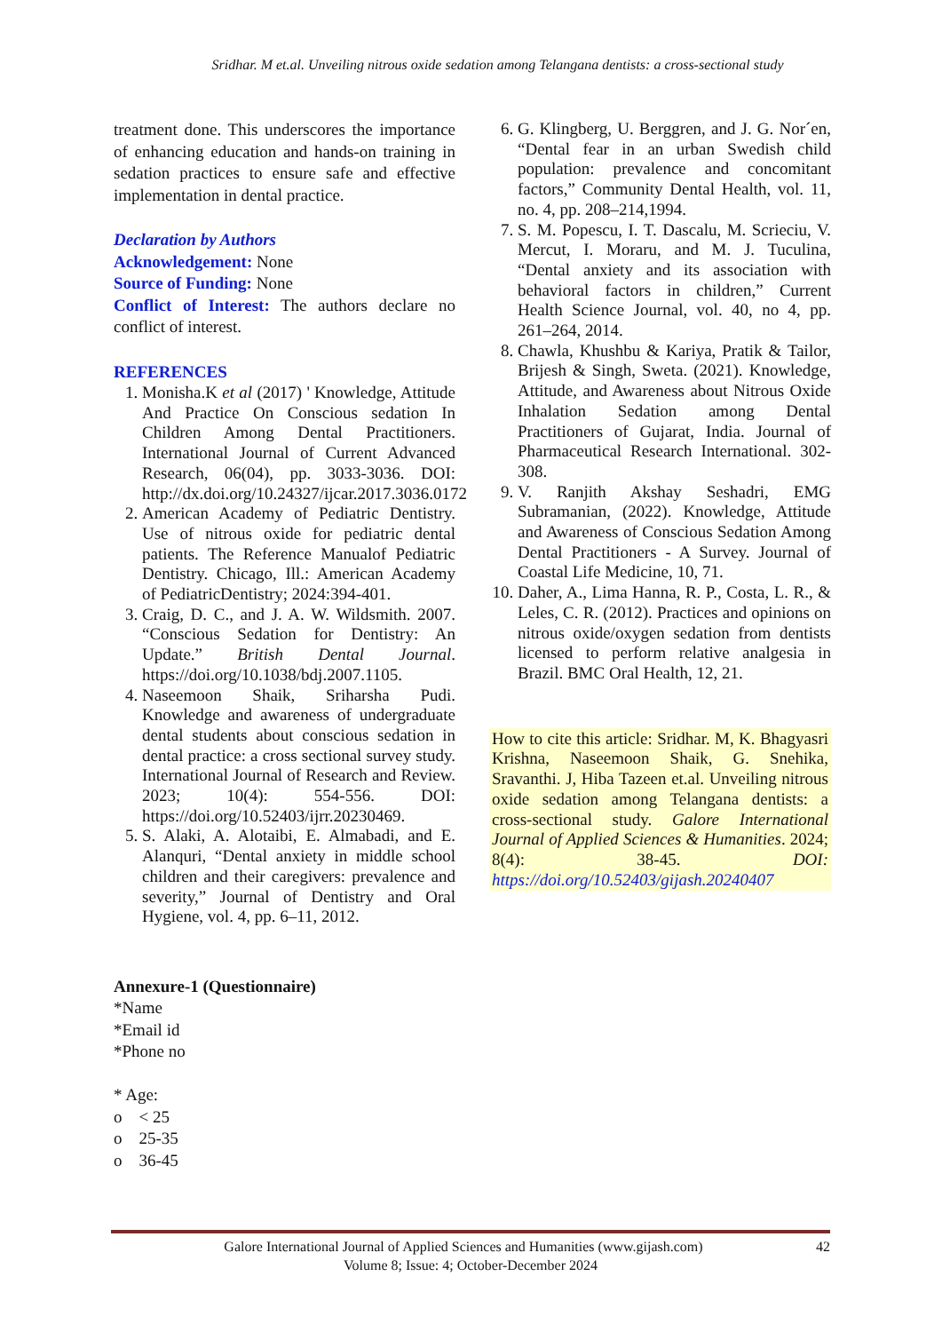Sridhar. M et.al. Unveiling nitrous oxide sedation among Telangana dentists: a cross-sectional study
treatment done. This underscores the importance of enhancing education and hands-on training in sedation practices to ensure safe and effective implementation in dental practice.
Declaration by Authors
Acknowledgement: None
Source of Funding: None
Conflict of Interest: The authors declare no conflict of interest.
REFERENCES
1. Monisha.K et al (2017) ' Knowledge, Attitude And Practice On Conscious sedation In Children Among Dental Practitioners. International Journal of Current Advanced Research, 06(04), pp. 3033-3036. DOI: http://dx.doi.org/10.24327/ijcar.2017.3036.0172
2. American Academy of Pediatric Dentistry. Use of nitrous oxide for pediatric dental patients. The Reference Manualof Pediatric Dentistry. Chicago, Ill.: American Academy of PediatricDentistry; 2024:394-401.
3. Craig, D. C., and J. A. W. Wildsmith. 2007. “Conscious Sedation for Dentistry: An Update.” British Dental Journal. https://doi.org/10.1038/bdj.2007.1105.
4. Naseemoon Shaik, Sriharsha Pudi. Knowledge and awareness of undergraduate dental students about conscious sedation in dental practice: a cross sectional survey study. International Journal of Research and Review. 2023; 10(4): 554-556. DOI: https://doi.org/10.52403/ijrr.20230469.
5. S. Alaki, A. Alotaibi, E. Almabadi, and E. Alanquri, “Dental anxiety in middle school children and their caregivers: prevalence and severity,” Journal of Dentistry and Oral Hygiene, vol. 4, pp. 6–11, 2012.
6. G. Klingberg, U. Berggren, and J. G. Nor´en, “Dental fear in an urban Swedish child population: prevalence and concomitant factors,” Community Dental Health, vol. 11, no. 4, pp. 208–214,1994.
7. S. M. Popescu, I. T. Dascalu, M. Scrieciu, V. Mercut, I. Moraru, and M. J. Tuculina, “Dental anxiety and its association with behavioral factors in children,” Current Health Science Journal, vol. 40, no 4, pp. 261–264, 2014.
8. Chawla, Khushbu & Kariya, Pratik & Tailor, Brijesh & Singh, Sweta. (2021). Knowledge, Attitude, and Awareness about Nitrous Oxide Inhalation Sedation among Dental Practitioners of Gujarat, India. Journal of Pharmaceutical Research International. 302-308.
9. V. Ranjith Akshay Seshadri, EMG Subramanian, (2022). Knowledge, Attitude and Awareness of Conscious Sedation Among Dental Practitioners - A Survey. Journal of Coastal Life Medicine, 10, 71.
10. Daher, A., Lima Hanna, R. P., Costa, L. R., & Leles, C. R. (2012). Practices and opinions on nitrous oxide/oxygen sedation from dentists licensed to perform relative analgesia in Brazil. BMC Oral Health, 12, 21.
How to cite this article: Sridhar. M, K. Bhagyasri Krishna, Naseemoon Shaik, G. Snehika, Sravanthi. J, Hiba Tazeen et.al. Unveiling nitrous oxide sedation among Telangana dentists: a cross-sectional study. Galore International Journal of Applied Sciences & Humanities. 2024; 8(4): 38-45. DOI: https://doi.org/10.52403/gijash.20240407
Annexure-1 (Questionnaire)
*Name
*Email id
*Phone no
* Age:
o < 25
o 25-35
o 36-45
Galore International Journal of Applied Sciences and Humanities (www.gijash.com) 42
Volume 8; Issue: 4; October-December 2024